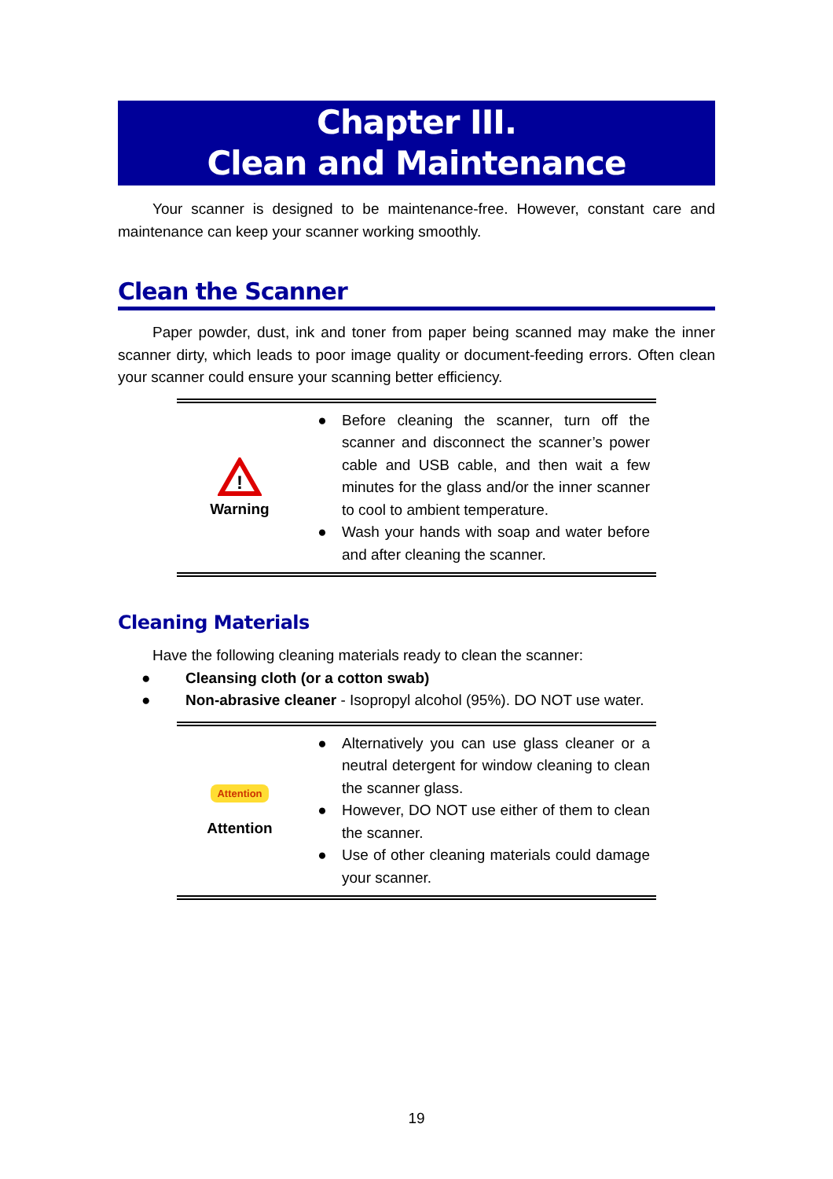Chapter III.
Clean and Maintenance
Your scanner is designed to be maintenance-free. However, constant care and maintenance can keep your scanner working smoothly.
Clean the Scanner
Paper powder, dust, ink and toner from paper being scanned may make the inner scanner dirty, which leads to poor image quality or document-feeding errors. Often clean your scanner could ensure your scanning better efficiency.
| ! Warning | ● Before cleaning the scanner, turn off the scanner and disconnect the scanner’s power cable and USB cable, and then wait a few minutes for the glass and/or the inner scanner to cool to ambient temperature. ● Wash your hands with soap and water before and after cleaning the scanner. |
Cleaning Materials
Have the following cleaning materials ready to clean the scanner:
● Cleansing cloth (or a cotton swab)
● Non-abrasive cleaner - Isopropyl alcohol (95%). DO NOT use water.
| Attention Attention | ● Alternatively you can use glass cleaner or a neutral detergent for window cleaning to clean the scanner glass. ● However, DO NOT use either of them to clean the scanner. ● Use of other cleaning materials could damage your scanner. |
19